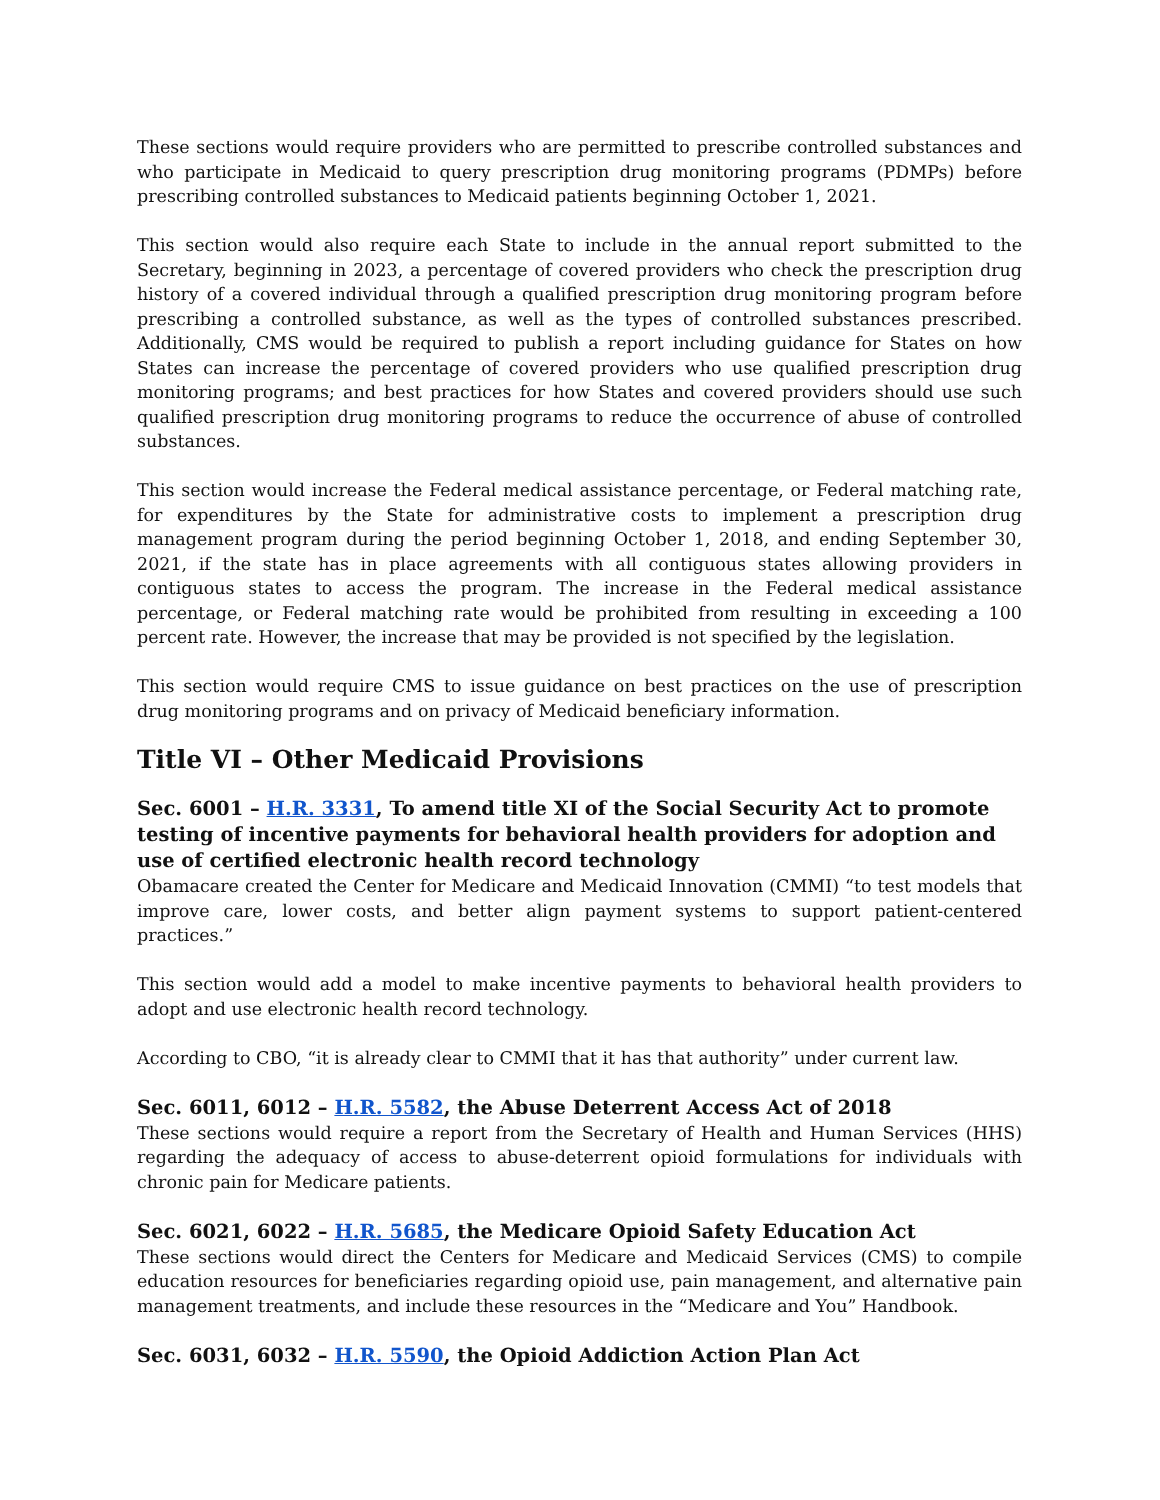These sections would require providers who are permitted to prescribe controlled substances and who participate in Medicaid to query prescription drug monitoring programs (PDMPs) before prescribing controlled substances to Medicaid patients beginning October 1, 2021.
This section would also require each State to include in the annual report submitted to the Secretary, beginning in 2023, a percentage of covered providers who check the prescription drug history of a covered individual through a qualified prescription drug monitoring program before prescribing a controlled substance, as well as the types of controlled substances prescribed. Additionally, CMS would be required to publish a report including guidance for States on how States can increase the percentage of covered providers who use qualified prescription drug monitoring programs; and best practices for how States and covered providers should use such qualified prescription drug monitoring programs to reduce the occurrence of abuse of controlled substances.
This section would increase the Federal medical assistance percentage, or Federal matching rate, for expenditures by the State for administrative costs to implement a prescription drug management program during the period beginning October 1, 2018, and ending September 30, 2021, if the state has in place agreements with all contiguous states allowing providers in contiguous states to access the program. The increase in the Federal medical assistance percentage, or Federal matching rate would be prohibited from resulting in exceeding a 100 percent rate. However, the increase that may be provided is not specified by the legislation.
This section would require CMS to issue guidance on best practices on the use of prescription drug monitoring programs and on privacy of Medicaid beneficiary information.
Title VI – Other Medicaid Provisions
Sec. 6001 – H.R. 3331, To amend title XI of the Social Security Act to promote testing of incentive payments for behavioral health providers for adoption and use of certified electronic health record technology
Obamacare created the Center for Medicare and Medicaid Innovation (CMMI) “to test models that improve care, lower costs, and better align payment systems to support patient-centered practices.”
This section would add a model to make incentive payments to behavioral health providers to adopt and use electronic health record technology.
According to CBO, “it is already clear to CMMI that it has that authority” under current law.
Sec. 6011, 6012 – H.R. 5582, the Abuse Deterrent Access Act of 2018
These sections would require a report from the Secretary of Health and Human Services (HHS) regarding the adequacy of access to abuse-deterrent opioid formulations for individuals with chronic pain for Medicare patients.
Sec. 6021, 6022 – H.R. 5685, the Medicare Opioid Safety Education Act
These sections would direct the Centers for Medicare and Medicaid Services (CMS) to compile education resources for beneficiaries regarding opioid use, pain management, and alternative pain management treatments, and include these resources in the “Medicare and You” Handbook.
Sec. 6031, 6032 – H.R. 5590, the Opioid Addiction Action Plan Act